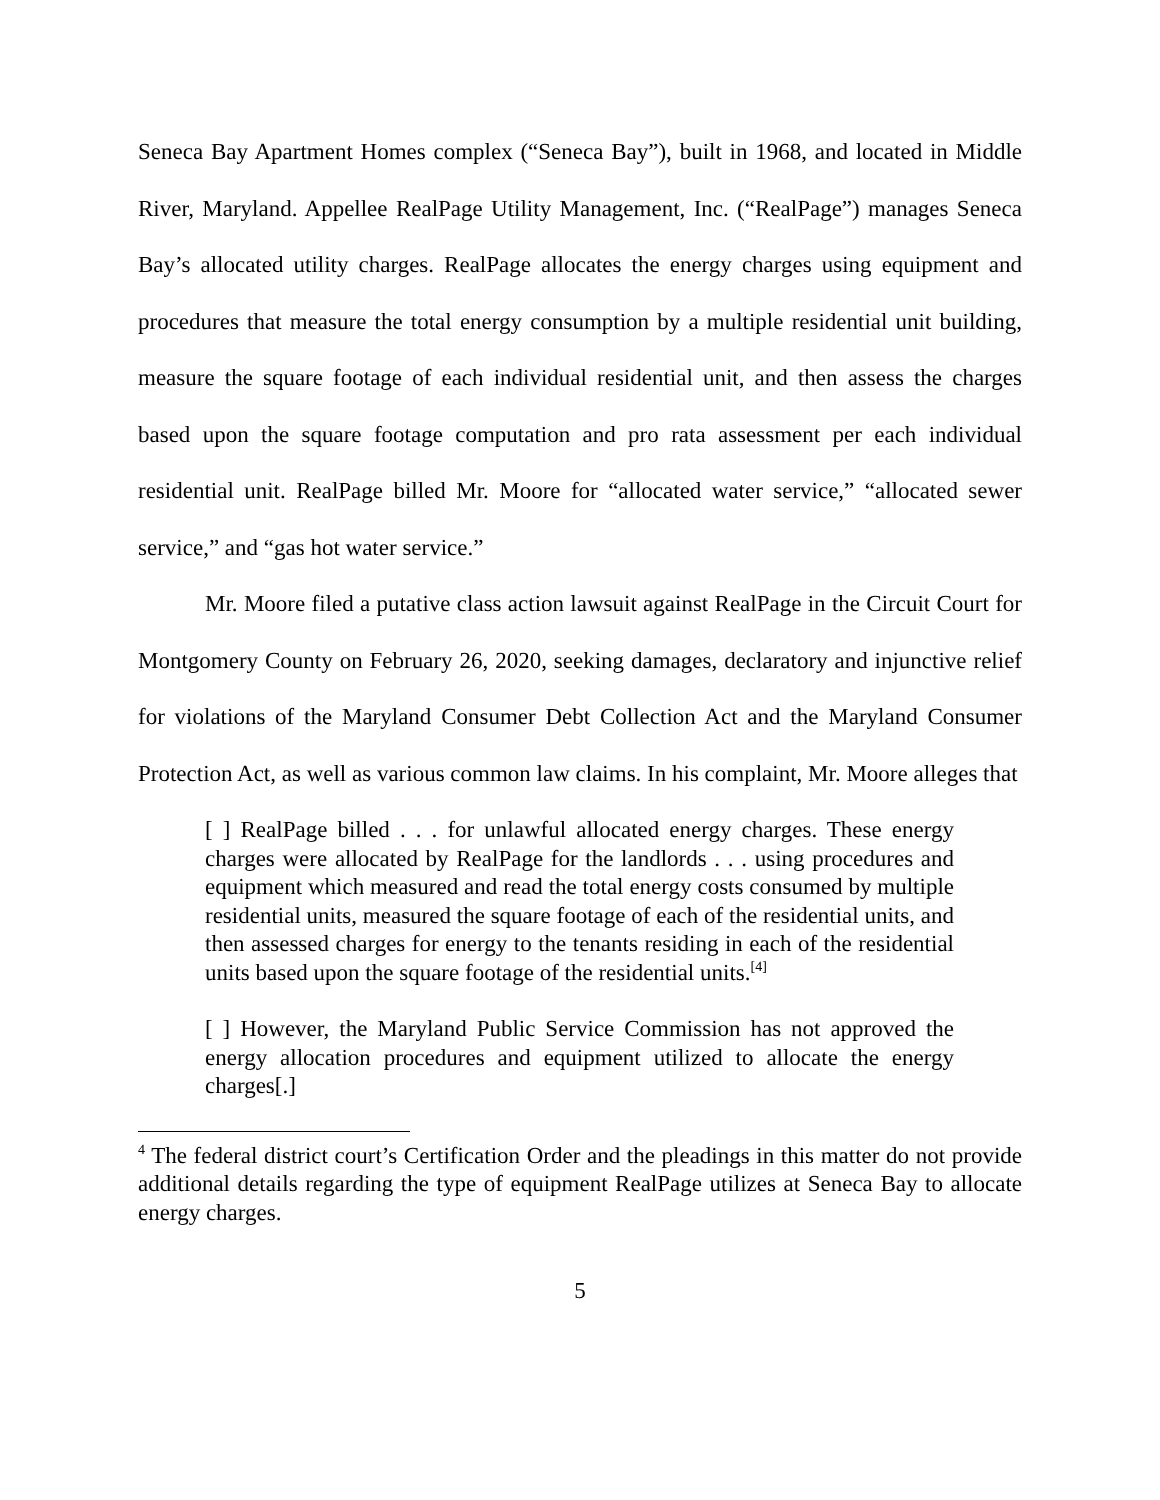Seneca Bay Apartment Homes complex (“Seneca Bay”), built in 1968, and located in Middle River, Maryland. Appellee RealPage Utility Management, Inc. (“RealPage”) manages Seneca Bay’s allocated utility charges. RealPage allocates the energy charges using equipment and procedures that measure the total energy consumption by a multiple residential unit building, measure the square footage of each individual residential unit, and then assess the charges based upon the square footage computation and pro rata assessment per each individual residential unit. RealPage billed Mr. Moore for “allocated water service,” “allocated sewer service,” and “gas hot water service.”
Mr. Moore filed a putative class action lawsuit against RealPage in the Circuit Court for Montgomery County on February 26, 2020, seeking damages, declaratory and injunctive relief for violations of the Maryland Consumer Debt Collection Act and the Maryland Consumer Protection Act, as well as various common law claims. In his complaint, Mr. Moore alleges that
[ ] RealPage billed . . . for unlawful allocated energy charges. These energy charges were allocated by RealPage for the landlords . . . using procedures and equipment which measured and read the total energy costs consumed by multiple residential units, measured the square footage of each of the residential units, and then assessed charges for energy to the tenants residing in each of the residential units based upon the square footage of the residential units.<sup>[4]</sup>
[ ] However, the Maryland Public Service Commission has not approved the energy allocation procedures and equipment utilized to allocate the energy charges[.]
<sup>4</sup> The federal district court’s Certification Order and the pleadings in this matter do not provide additional details regarding the type of equipment RealPage utilizes at Seneca Bay to allocate energy charges.
5